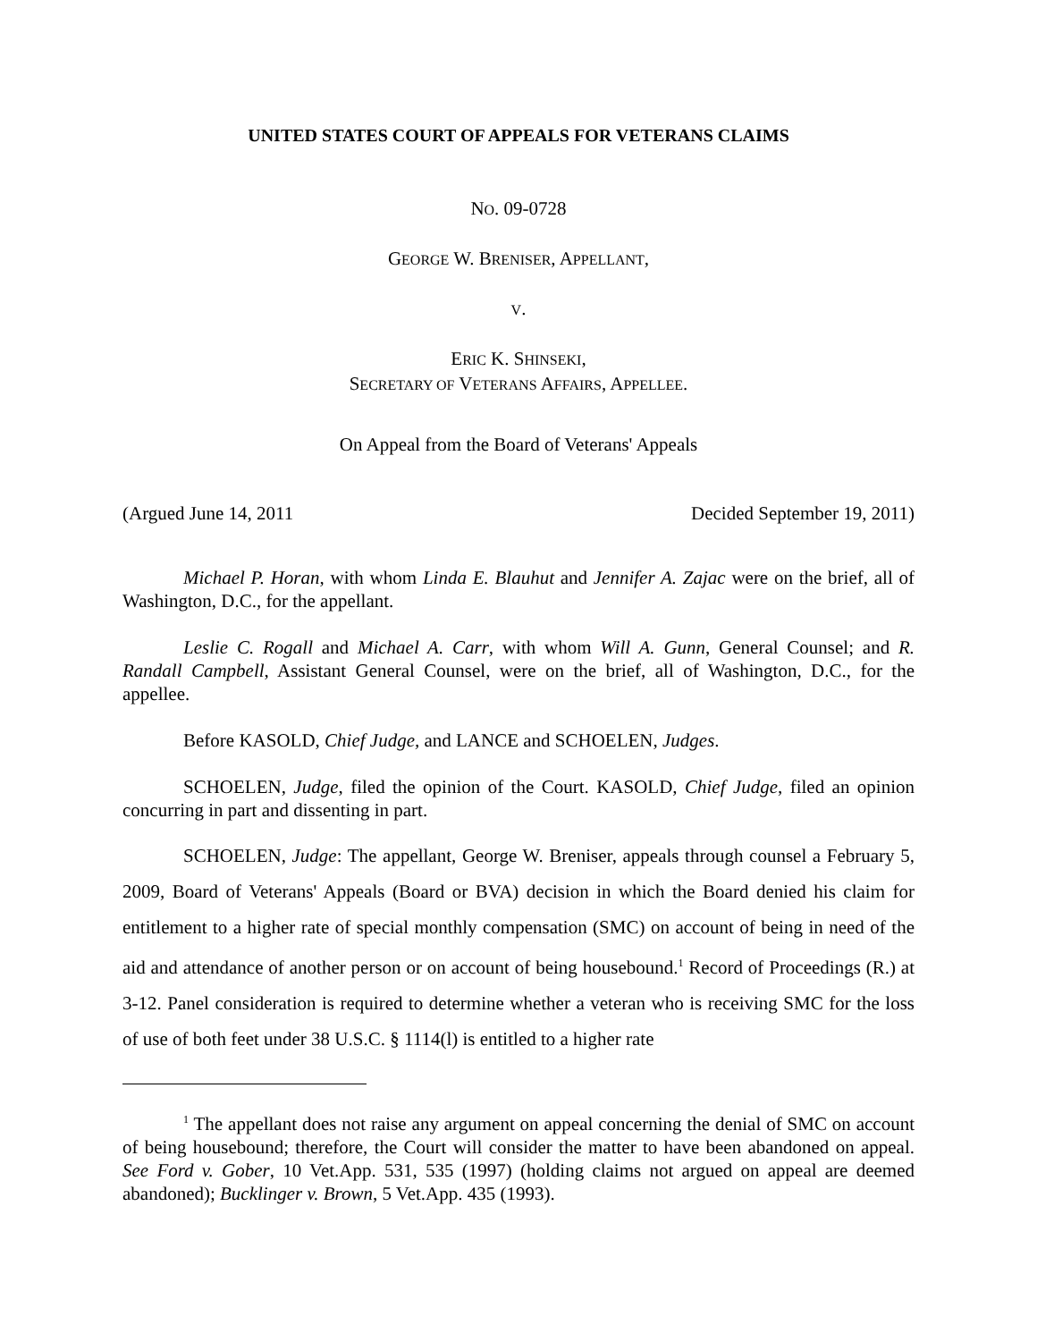UNITED STATES COURT OF APPEALS FOR VETERANS CLAIMS
NO. 09-0728
GEORGE W. BRENISER, APPELLANT,
V.
ERIC K. SHINSEKI,
SECRETARY OF VETERANS AFFAIRS, APPELLEE.
On Appeal from the Board of Veterans' Appeals
(Argued June 14, 2011 Decided September 19, 2011)
Michael P. Horan, with whom Linda E. Blauhut and Jennifer A. Zajac were on the brief, all of Washington, D.C., for the appellant.
Leslie C. Rogall and Michael A. Carr, with whom Will A. Gunn, General Counsel; and R. Randall Campbell, Assistant General Counsel, were on the brief, all of Washington, D.C., for the appellee.
Before KASOLD, Chief Judge, and LANCE and SCHOELEN, Judges.
SCHOELEN, Judge, filed the opinion of the Court. KASOLD, Chief Judge, filed an opinion concurring in part and dissenting in part.
SCHOELEN, Judge: The appellant, George W. Breniser, appeals through counsel a February 5, 2009, Board of Veterans' Appeals (Board or BVA) decision in which the Board denied his claim for entitlement to a higher rate of special monthly compensation (SMC) on account of being in need of the aid and attendance of another person or on account of being housebound.<sup>1</sup> Record of Proceedings (R.) at 3-12. Panel consideration is required to determine whether a veteran who is receiving SMC for the loss of use of both feet under 38 U.S.C. § 1114(l) is entitled to a higher rate
<sup>1</sup> The appellant does not raise any argument on appeal concerning the denial of SMC on account of being housebound; therefore, the Court will consider the matter to have been abandoned on appeal. See Ford v. Gober, 10 Vet.App. 531, 535 (1997) (holding claims not argued on appeal are deemed abandoned); Bucklinger v. Brown, 5 Vet.App. 435 (1993).